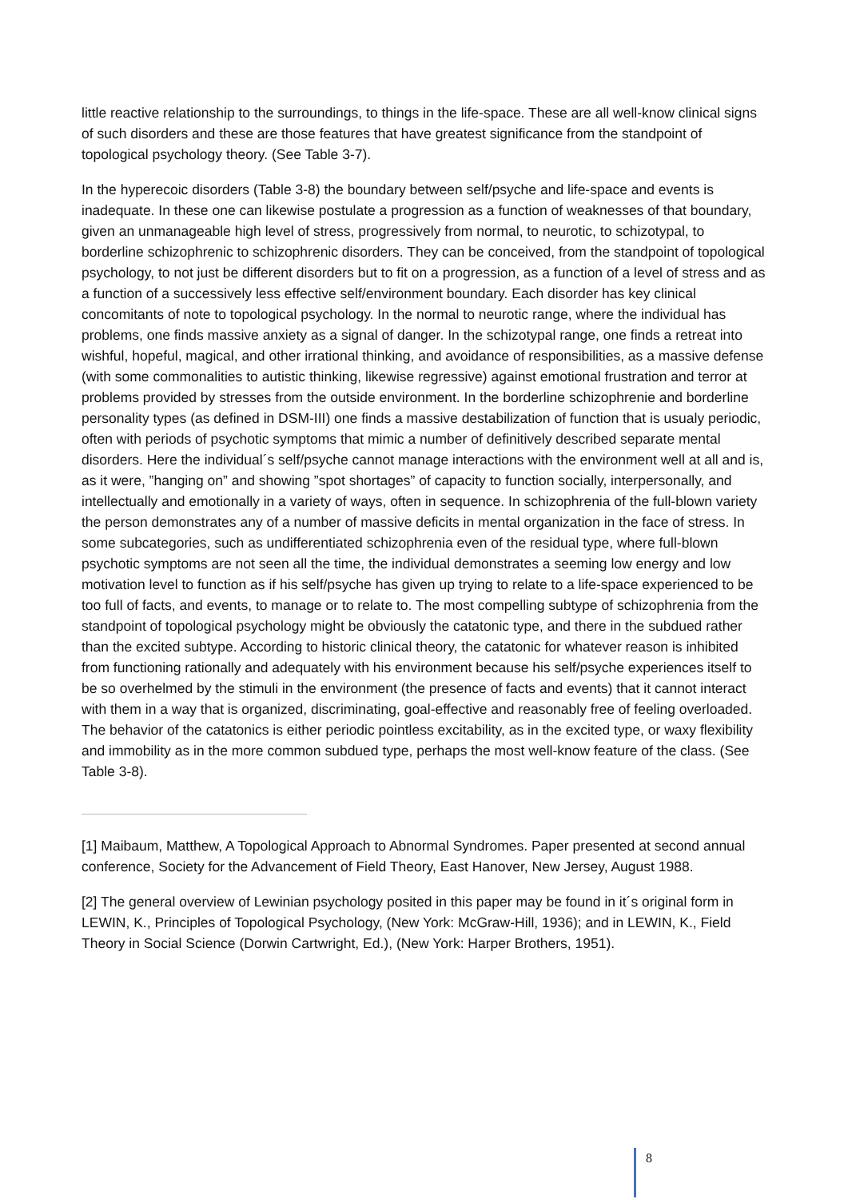little reactive relationship to the surroundings, to things in the life-space. These are all well-know clinical signs of such disorders and these are those features that have greatest significance from the standpoint of topological psychology theory. (See Table 3-7).
In the hyperecoic disorders (Table 3-8) the boundary between self/psyche and life-space and events is inadequate. In these one can likewise postulate a progression as a function of weaknesses of that boundary, given an unmanageable high level of stress, progressively from normal, to neurotic, to schizotypal, to borderline schizophrenic to schizophrenic disorders. They can be conceived, from the standpoint of topological psychology, to not just be different disorders but to fit on a progression, as a function of a level of stress and as a function of a successively less effective self/environment boundary. Each disorder has key clinical concomitants of note to topological psychology. In the normal to neurotic range, where the individual has problems, one finds massive anxiety as a signal of danger. In the schizotypal range, one finds a retreat into wishful, hopeful, magical, and other irrational thinking, and avoidance of responsibilities, as a massive defense (with some commonalities to autistic thinking, likewise regressive) against emotional frustration and terror at problems provided by stresses from the outside environment. In the borderline schizophrenie and borderline personality types (as defined in DSM-III) one finds a massive destabilization of function that is usualy periodic, often with periods of psychotic symptoms that mimic a number of definitively described separate mental disorders. Here the individual´s self/psyche cannot manage interactions with the environment well at all and is, as it were, ”hanging on” and showing ”spot shortages” of capacity to function socially, interpersonally, and intellectually and emotionally in a variety of ways, often in sequence. In schizophrenia of the full-blown variety the person demonstrates any of a number of massive deficits in mental organization in the face of stress. In some subcategories, such as undifferentiated schizophrenia even of the residual type, where full-blown psychotic symptoms are not seen all the time, the individual demonstrates a seeming low energy and low motivation level to function as if his self/psyche has given up trying to relate to a life-space experienced to be too full of facts, and events, to manage or to relate to. The most compelling subtype of schizophrenia from the standpoint of topological psychology might be obviously the catatonic type, and there in the subdued rather than the excited subtype. According to historic clinical theory, the catatonic for whatever reason is inhibited from functioning rationally and adequately with his environment because his self/psyche experiences itself to be so overhelmed by the stimuli in the environment (the presence of facts and events) that it cannot interact with them in a way that is organized, discriminating, goal-effective and reasonably free of feeling overloaded. The behavior of the catatonics is either periodic pointless excitability, as in the excited type, or waxy flexibility and immobility as in the more common subdued type, perhaps the most well-know feature of the class. (See Table 3-8).
[1] Maibaum, Matthew, A Topological Approach to Abnormal Syndromes. Paper presented at second annual conference, Society for the Advancement of Field Theory, East Hanover, New Jersey, August 1988.
[2] The general overview of Lewinian psychology posited in this paper may be found in it´s original form in LEWIN, K., Principles of Topological Psychology, (New York: McGraw-Hill, 1936); and in LEWIN, K., Field Theory in Social Science (Dorwin Cartwright, Ed.), (New York: Harper Brothers, 1951).
8